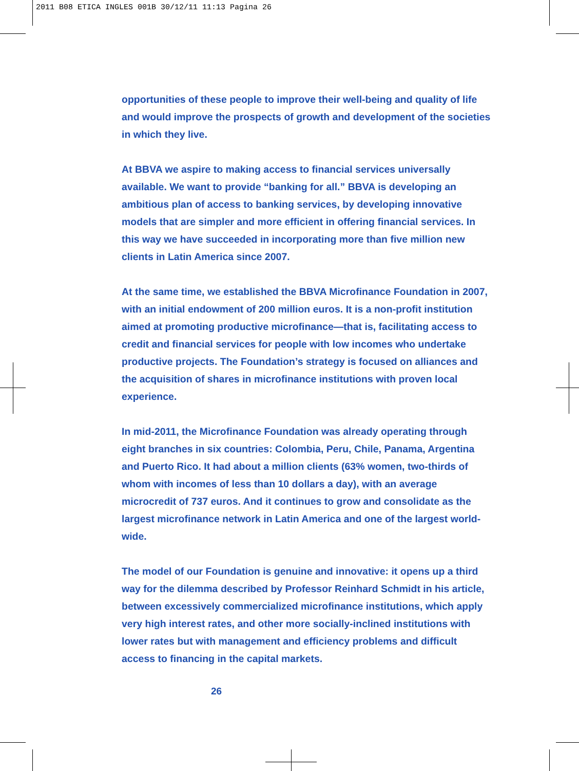2011 B08 ETICA INGLES 001B 30/12/11 11:13 Pagina 26
opportunities of these people to improve their well-being and quality of life and would improve the prospects of growth and development of the societies in which they live.
At BBVA we aspire to making access to financial services universally available. We want to provide “banking for all.” BBVA is developing an ambitious plan of access to banking services, by developing innovative models that are simpler and more efficient in offering financial services. In this way we have succeeded in incorporating more than five million new clients in Latin America since 2007.
At the same time, we established the BBVA Microfinance Foundation in 2007, with an initial endowment of 200 million euros. It is a non-profit institution aimed at promoting productive microfinance—that is, facilitating access to credit and financial services for people with low incomes who undertake productive projects. The Foundation’s strategy is focused on alliances and the acquisition of shares in microfinance institutions with proven local experience.
In mid-2011, the Microfinance Foundation was already operating through eight branches in six countries: Colombia, Peru, Chile, Panama, Argentina and Puerto Rico. It had about a million clients (63% women, two-thirds of whom with incomes of less than 10 dollars a day), with an average microcredit of 737 euros. And it continues to grow and consolidate as the largest microfinance network in Latin America and one of the largest world-wide.
The model of our Foundation is genuine and innovative: it opens up a third way for the dilemma described by Professor Reinhard Schmidt in his article, between excessively commercialized microfinance institutions, which apply very high interest rates, and other more socially-inclined institutions with lower rates but with management and efficiency problems and difficult access to financing in the capital markets.
26